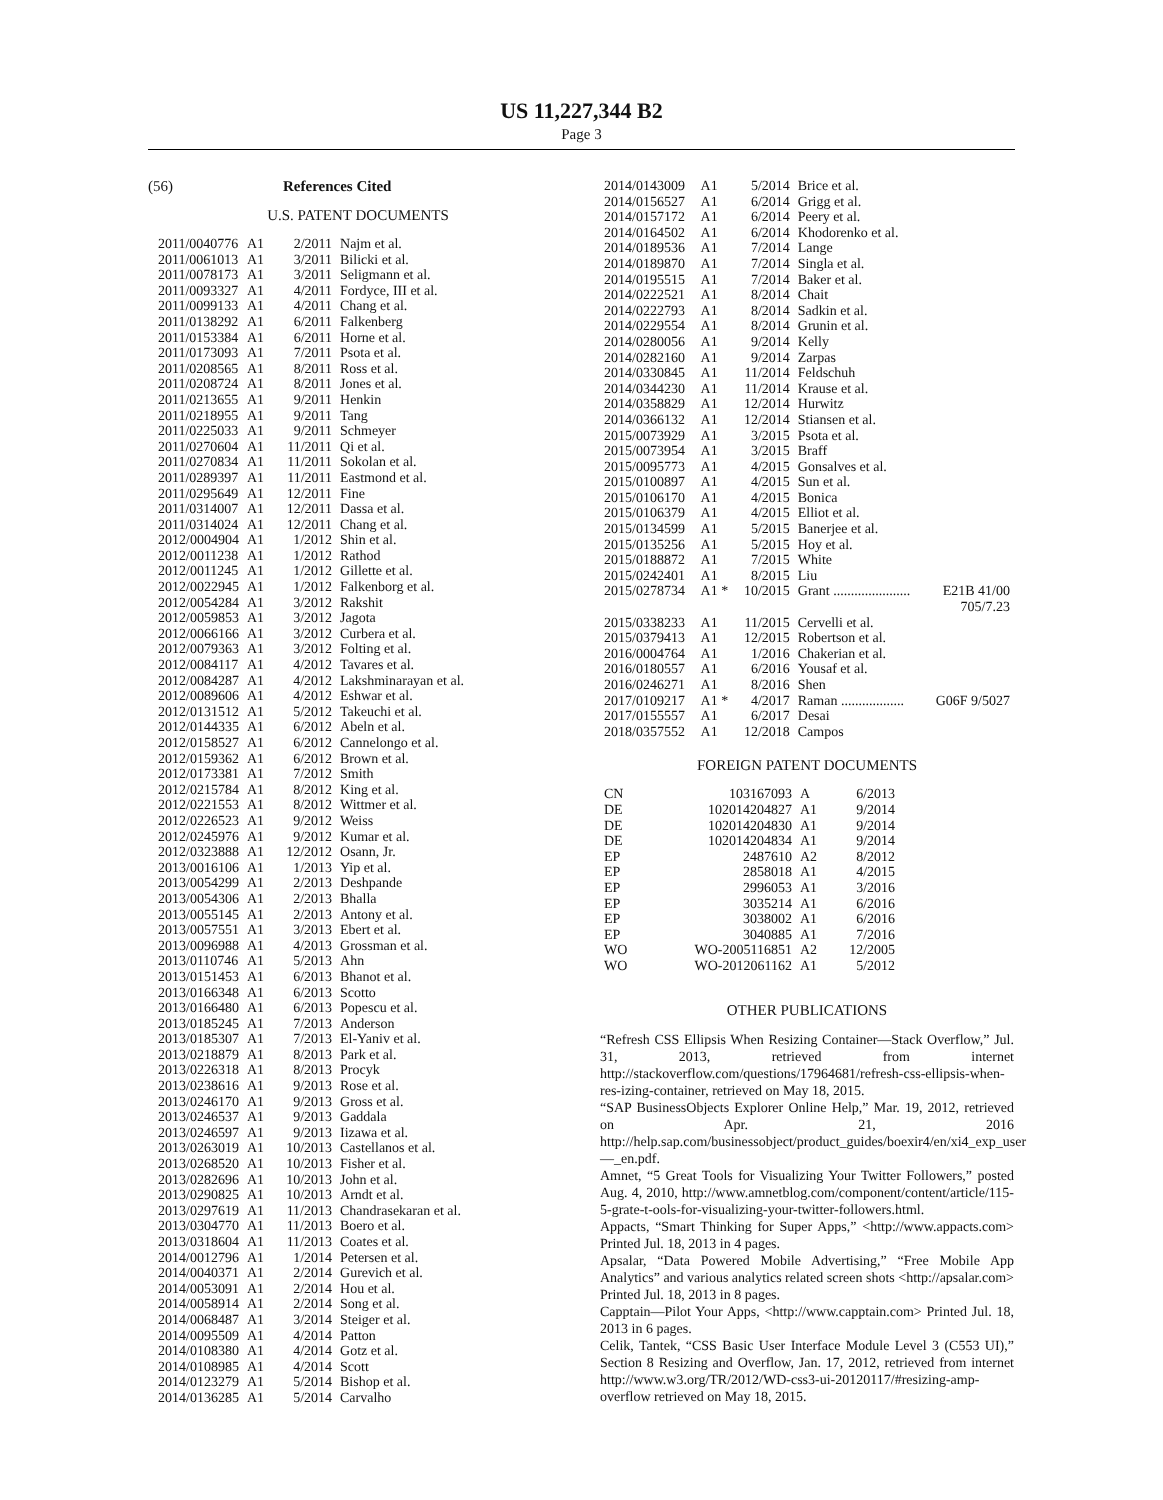US 11,227,344 B2
Page 3
(56) References Cited
U.S. PATENT DOCUMENTS
| 2011/0040776 | A1 | 2/2011 | Najm et al. |
| 2011/0061013 | A1 | 3/2011 | Bilicki et al. |
| 2011/0078173 | A1 | 3/2011 | Seligmann et al. |
| 2011/0093327 | A1 | 4/2011 | Fordyce, III et al. |
| 2011/0099133 | A1 | 4/2011 | Chang et al. |
| 2011/0138292 | A1 | 6/2011 | Falkenberg |
| 2011/0153384 | A1 | 6/2011 | Horne et al. |
| 2011/0173093 | A1 | 7/2011 | Psota et al. |
| 2011/0208565 | A1 | 8/2011 | Ross et al. |
| 2011/0208724 | A1 | 8/2011 | Jones et al. |
| 2011/0213655 | A1 | 9/2011 | Henkin |
| 2011/0218955 | A1 | 9/2011 | Tang |
| 2011/0225033 | A1 | 9/2011 | Schmeyer |
| 2011/0270604 | A1 | 11/2011 | Qi et al. |
| 2011/0270834 | A1 | 11/2011 | Sokolan et al. |
| 2011/0289397 | A1 | 11/2011 | Eastmond et al. |
| 2011/0295649 | A1 | 12/2011 | Fine |
| 2011/0314007 | A1 | 12/2011 | Dassa et al. |
| 2011/0314024 | A1 | 12/2011 | Chang et al. |
| 2012/0004904 | A1 | 1/2012 | Shin et al. |
| 2012/0011238 | A1 | 1/2012 | Rathod |
| 2012/0011245 | A1 | 1/2012 | Gillette et al. |
| 2012/0022945 | A1 | 1/2012 | Falkenborg et al. |
| 2012/0054284 | A1 | 3/2012 | Rakshit |
| 2012/0059853 | A1 | 3/2012 | Jagota |
| 2012/0066166 | A1 | 3/2012 | Curbera et al. |
| 2012/0079363 | A1 | 3/2012 | Folting et al. |
| 2012/0084117 | A1 | 4/2012 | Tavares et al. |
| 2012/0084287 | A1 | 4/2012 | Lakshminarayan et al. |
| 2012/0089606 | A1 | 4/2012 | Eshwar et al. |
| 2012/0131512 | A1 | 5/2012 | Takeuchi et al. |
| 2012/0144335 | A1 | 6/2012 | Abeln et al. |
| 2012/0158527 | A1 | 6/2012 | Cannelongo et al. |
| 2012/0159362 | A1 | 6/2012 | Brown et al. |
| 2012/0173381 | A1 | 7/2012 | Smith |
| 2012/0215784 | A1 | 8/2012 | King et al. |
| 2012/0221553 | A1 | 8/2012 | Wittmer et al. |
| 2012/0226523 | A1 | 9/2012 | Weiss |
| 2012/0245976 | A1 | 9/2012 | Kumar et al. |
| 2012/0323888 | A1 | 12/2012 | Osann, Jr. |
| 2013/0016106 | A1 | 1/2013 | Yip et al. |
| 2013/0054299 | A1 | 2/2013 | Deshpande |
| 2013/0054306 | A1 | 2/2013 | Bhalla |
| 2013/0055145 | A1 | 2/2013 | Antony et al. |
| 2013/0057551 | A1 | 3/2013 | Ebert et al. |
| 2013/0096988 | A1 | 4/2013 | Grossman et al. |
| 2013/0110746 | A1 | 5/2013 | Ahn |
| 2013/0151453 | A1 | 6/2013 | Bhanot et al. |
| 2013/0166348 | A1 | 6/2013 | Scotto |
| 2013/0166480 | A1 | 6/2013 | Popescu et al. |
| 2013/0185245 | A1 | 7/2013 | Anderson |
| 2013/0185307 | A1 | 7/2013 | El-Yaniv et al. |
| 2013/0218879 | A1 | 8/2013 | Park et al. |
| 2013/0226318 | A1 | 8/2013 | Procyk |
| 2013/0238616 | A1 | 9/2013 | Rose et al. |
| 2013/0246170 | A1 | 9/2013 | Gross et al. |
| 2013/0246537 | A1 | 9/2013 | Gaddala |
| 2013/0246597 | A1 | 9/2013 | Iizawa et al. |
| 2013/0263019 | A1 | 10/2013 | Castellanos et al. |
| 2013/0268520 | A1 | 10/2013 | Fisher et al. |
| 2013/0282696 | A1 | 10/2013 | John et al. |
| 2013/0290825 | A1 | 10/2013 | Arndt et al. |
| 2013/0297619 | A1 | 11/2013 | Chandrasekaran et al. |
| 2013/0304770 | A1 | 11/2013 | Boero et al. |
| 2013/0318604 | A1 | 11/2013 | Coates et al. |
| 2014/0012796 | A1 | 1/2014 | Petersen et al. |
| 2014/0040371 | A1 | 2/2014 | Gurevich et al. |
| 2014/0053091 | A1 | 2/2014 | Hou et al. |
| 2014/0058914 | A1 | 2/2014 | Song et al. |
| 2014/0068487 | A1 | 3/2014 | Steiger et al. |
| 2014/0095509 | A1 | 4/2014 | Patton |
| 2014/0108380 | A1 | 4/2014 | Gotz et al. |
| 2014/0108985 | A1 | 4/2014 | Scott |
| 2014/0123279 | A1 | 5/2014 | Bishop et al. |
| 2014/0136285 | A1 | 5/2014 | Carvalho |
| 2014/0143009 | A1 | 5/2014 | Brice et al. | |
| 2014/0156527 | A1 | 6/2014 | Grigg et al. | |
| 2014/0157172 | A1 | 6/2014 | Peery et al. | |
| 2014/0164502 | A1 | 6/2014 | Khodorenko et al. | |
| 2014/0189536 | A1 | 7/2014 | Lange | |
| 2014/0189870 | A1 | 7/2014 | Singla et al. | |
| 2014/0195515 | A1 | 7/2014 | Baker et al. | |
| 2014/0222521 | A1 | 8/2014 | Chait | |
| 2014/0222793 | A1 | 8/2014 | Sadkin et al. | |
| 2014/0229554 | A1 | 8/2014 | Grunin et al. | |
| 2014/0280056 | A1 | 9/2014 | Kelly | |
| 2014/0282160 | A1 | 9/2014 | Zarpas | |
| 2014/0330845 | A1 | 11/2014 | Feldschuh | |
| 2014/0344230 | A1 | 11/2014 | Krause et al. | |
| 2014/0358829 | A1 | 12/2014 | Hurwitz | |
| 2014/0366132 | A1 | 12/2014 | Stiansen et al. | |
| 2015/0073929 | A1 | 3/2015 | Psota et al. | |
| 2015/0073954 | A1 | 3/2015 | Braff | |
| 2015/0095773 | A1 | 4/2015 | Gonsalves et al. | |
| 2015/0100897 | A1 | 4/2015 | Sun et al. | |
| 2015/0106170 | A1 | 4/2015 | Bonica | |
| 2015/0106379 | A1 | 4/2015 | Elliot et al. | |
| 2015/0134599 | A1 | 5/2015 | Banerjee et al. | |
| 2015/0135256 | A1 | 5/2015 | Hoy et al. | |
| 2015/0188872 | A1 | 7/2015 | White | |
| 2015/0242401 | A1 | 8/2015 | Liu | |
| 2015/0278734 | A1 * | 10/2015 | Grant ...................... | E21B 41/00 |
| | | | | 705/7.23 |
| 2015/0338233 | A1 | 11/2015 | Cervelli et al. | |
| 2015/0379413 | A1 | 12/2015 | Robertson et al. | |
| 2016/0004764 | A1 | 1/2016 | Chakerian et al. | |
| 2016/0180557 | A1 | 6/2016 | Yousaf et al. | |
| 2016/0246271 | A1 | 8/2016 | Shen | |
| 2017/0109217 | A1 * | 4/2017 | Raman .................. | G06F 9/5027 |
| 2017/0155557 | A1 | 6/2017 | Desai | |
| 2018/0357552 | A1 | 12/2018 | Campos | |
FOREIGN PATENT DOCUMENTS
| CN | 103167093 | A | 6/2013 |
| DE | 102014204827 | A1 | 9/2014 |
| DE | 102014204830 | A1 | 9/2014 |
| DE | 102014204834 | A1 | 9/2014 |
| EP | 2487610 | A2 | 8/2012 |
| EP | 2858018 | A1 | 4/2015 |
| EP | 2996053 | A1 | 3/2016 |
| EP | 3035214 | A1 | 6/2016 |
| EP | 3038002 | A1 | 6/2016 |
| EP | 3040885 | A1 | 7/2016 |
| WO | WO-2005116851 | A2 | 12/2005 |
| WO | WO-2012061162 | A1 | 5/2012 |
OTHER PUBLICATIONS
“Refresh CSS Ellipsis When Resizing Container—Stack Overflow,” Jul. 31, 2013, retrieved from internet http://stackoverflow.com/questions/17964681/refresh-css-ellipsis-when-res-izing-container, retrieved on May 18, 2015.
“SAP BusinessObjects Explorer Online Help,” Mar. 19, 2012, retrieved on Apr. 21, 2016 http://help.sap.com/businessobject/product_guides/boexir4/en/xi4_exp_user—_en.pdf.
Amnet, “5 Great Tools for Visualizing Your Twitter Followers,” posted Aug. 4, 2010, http://www.amnetblog.com/component/content/article/115-5-grate-t-ools-for-visualizing-your-twitter-followers.html.
Appacts, “Smart Thinking for Super Apps,” <http://www.appacts.com> Printed Jul. 18, 2013 in 4 pages.
Apsalar, “Data Powered Mobile Advertising,” “Free Mobile App Analytics” and various analytics related screen shots <http://apsalar.com> Printed Jul. 18, 2013 in 8 pages.
Capptain—Pilot Your Apps, <http://www.capptain.com> Printed Jul. 18, 2013 in 6 pages.
Celik, Tantek, “CSS Basic User Interface Module Level 3 (C553 UI),” Section 8 Resizing and Overflow, Jan. 17, 2012, retrieved from internet http://www.w3.org/TR/2012/WD-css3-ui-20120117/#resizing-amp-overflow retrieved on May 18, 2015.